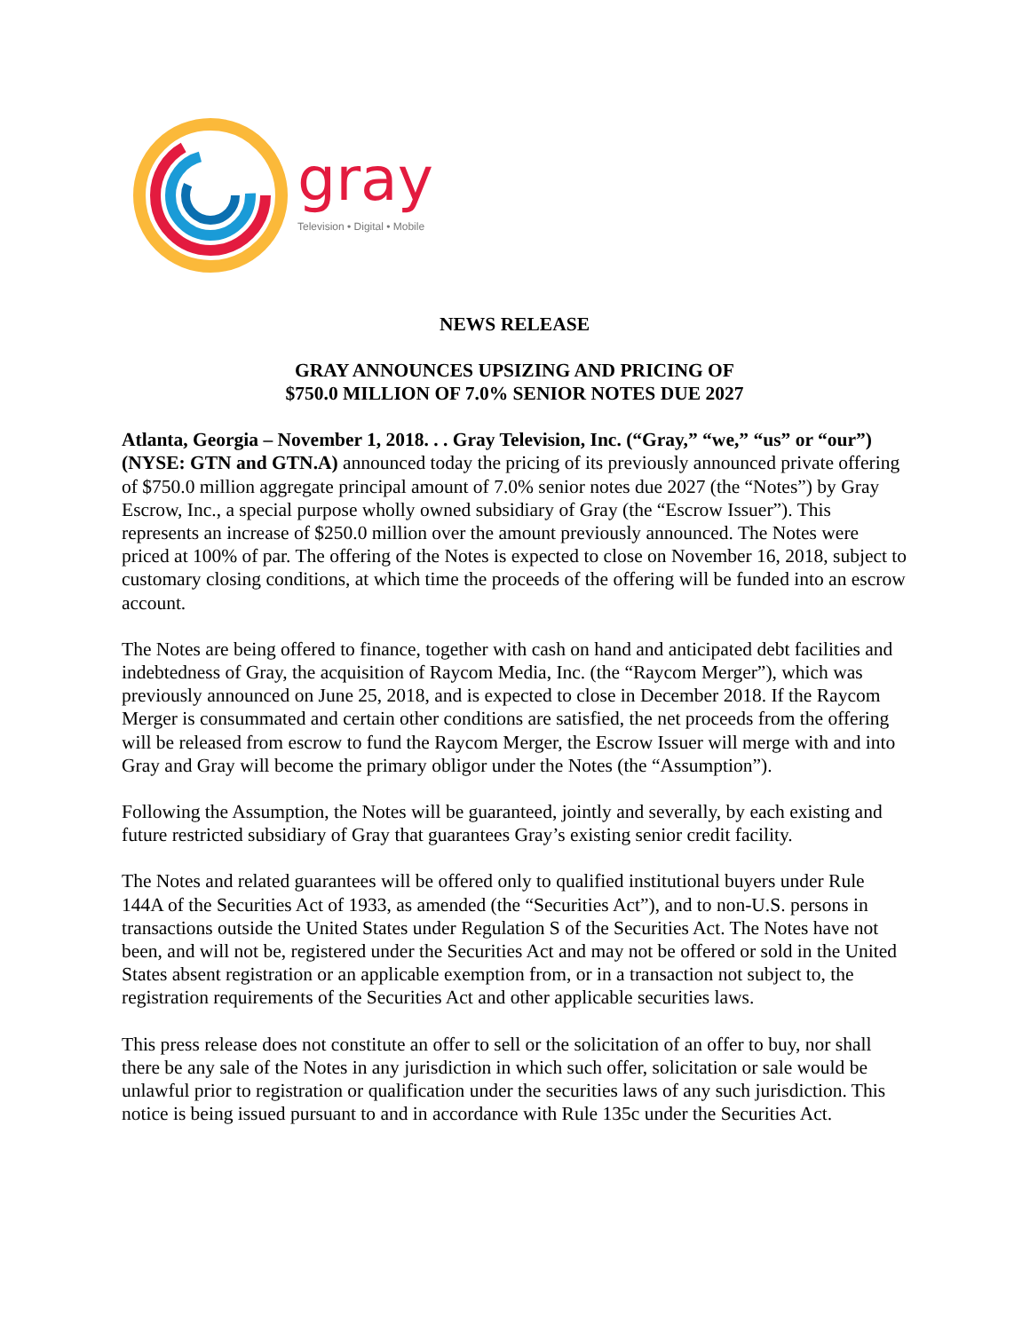gray
Television • Digital • Mobile
NEWS RELEASE
GRAY ANNOUNCES UPSIZING AND PRICING OF
$750.0 MILLION OF 7.0% SENIOR NOTES DUE 2027
Atlanta, Georgia – November 1, 2018. . . Gray Television, Inc. (“Gray,” “we,” “us” or “our”) (NYSE: GTN and GTN.A) announced today the pricing of its previously announced private offering of $750.0 million aggregate principal amount of 7.0% senior notes due 2027 (the “Notes”) by Gray Escrow, Inc., a special purpose wholly owned subsidiary of Gray (the “Escrow Issuer”). This represents an increase of $250.0 million over the amount previously announced. The Notes were priced at 100% of par. The offering of the Notes is expected to close on November 16, 2018, subject to customary closing conditions, at which time the proceeds of the offering will be funded into an escrow account.
The Notes are being offered to finance, together with cash on hand and anticipated debt facilities and indebtedness of Gray, the acquisition of Raycom Media, Inc. (the “Raycom Merger”), which was previously announced on June 25, 2018, and is expected to close in December 2018. If the Raycom Merger is consummated and certain other conditions are satisfied, the net proceeds from the offering will be released from escrow to fund the Raycom Merger, the Escrow Issuer will merge with and into Gray and Gray will become the primary obligor under the Notes (the “Assumption”).
Following the Assumption, the Notes will be guaranteed, jointly and severally, by each existing and future restricted subsidiary of Gray that guarantees Gray’s existing senior credit facility.
The Notes and related guarantees will be offered only to qualified institutional buyers under Rule 144A of the Securities Act of 1933, as amended (the “Securities Act”), and to non-U.S. persons in transactions outside the United States under Regulation S of the Securities Act. The Notes have not been, and will not be, registered under the Securities Act and may not be offered or sold in the United States absent registration or an applicable exemption from, or in a transaction not subject to, the registration requirements of the Securities Act and other applicable securities laws.
This press release does not constitute an offer to sell or the solicitation of an offer to buy, nor shall there be any sale of the Notes in any jurisdiction in which such offer, solicitation or sale would be unlawful prior to registration or qualification under the securities laws of any such jurisdiction. This notice is being issued pursuant to and in accordance with Rule 135c under the Securities Act.